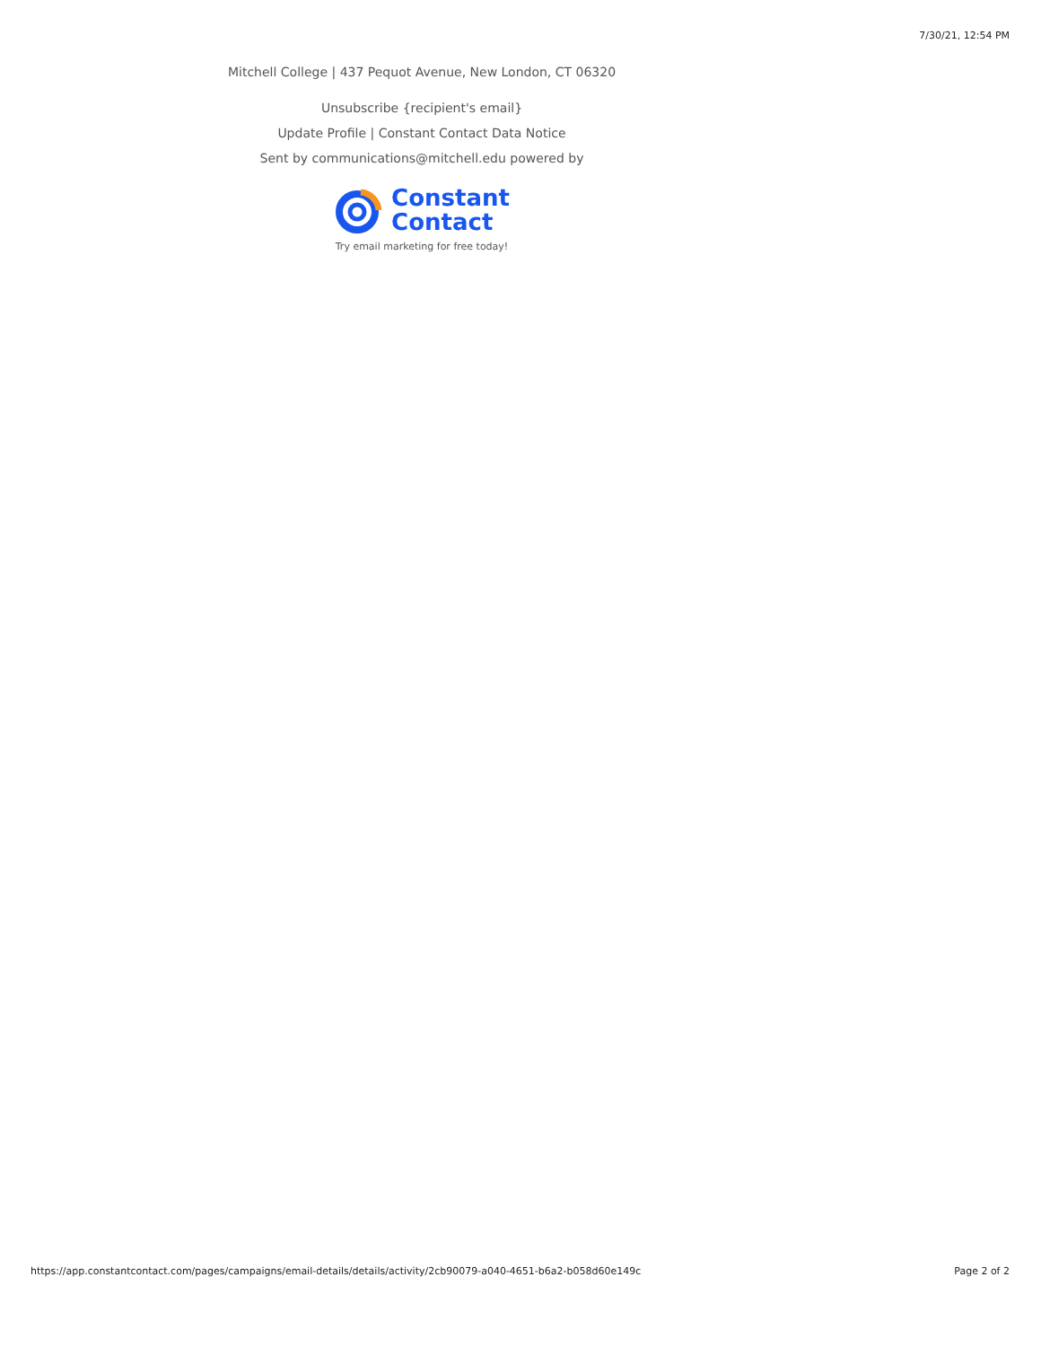7/30/21, 12:54 PM
Mitchell College | 437 Pequot Avenue, New London, CT 06320
Unsubscribe {recipient's email}
Update Profile | Constant Contact Data Notice
Sent by communications@mitchell.edu powered by
Constant
Contact
Try email marketing for free today!
https://app.constantcontact.com/pages/campaigns/email-details/details/activity/2cb90079-a040-4651-b6a2-b058d60e149c Page 2 of 2